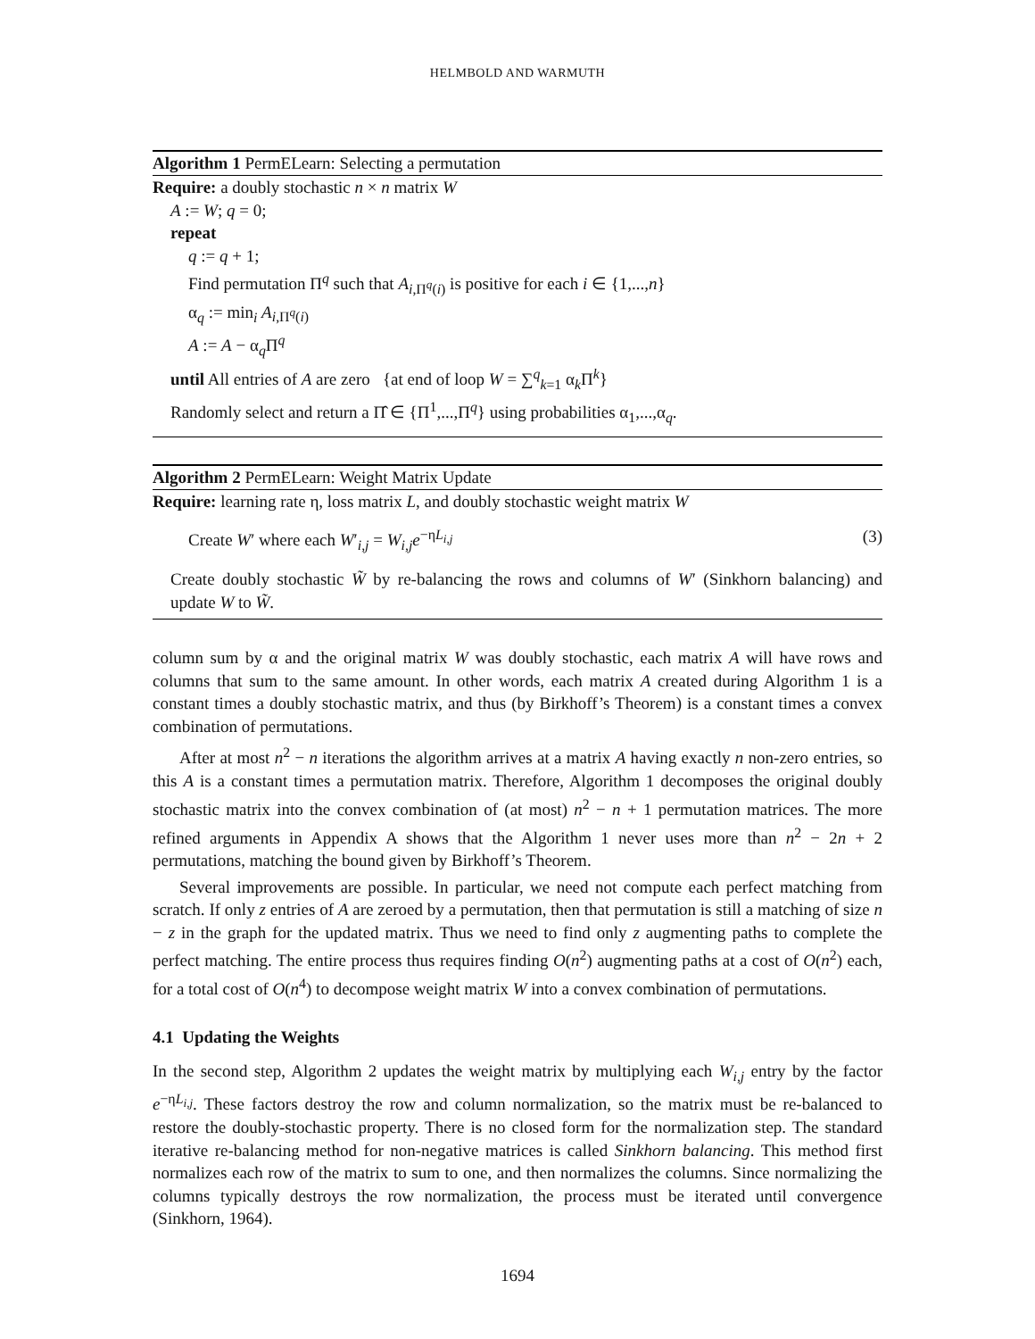HELMBOLD AND WARMUTH
Algorithm 1 PermELearn: Selecting a permutation
Require: a doubly stochastic n × n matrix W
A := W; q = 0;
repeat
q := q + 1;
Find permutation Π<sup>q</sup> such that A<sub>i,Π<sup>q</sup>(i)</sub> is positive for each i ∈ {1,...,n}
α<sub>q</sub> := min<sub>i</sub> A<sub>i,Π<sup>q</sup>(i)</sub>
A := A − α<sub>q</sub>Π<sup>q</sup>
until All entries of A are zero {at end of loop W = ∑<sup>q</sup><sub>k=1</sub> α<sub>k</sub>Π<sup>k</sup>}
Randomly select and return a Π̂ ∈ {Π<sup>1</sup>,...,Π<sup>q</sup>} using probabilities α<sub>1</sub>,...,α<sub>q</sub>.
Algorithm 2 PermELearn: Weight Matrix Update
Require: learning rate η, loss matrix L, and doubly stochastic weight matrix W
Create W′ where each W′<sub>i,j</sub> = W<sub>i,j</sub>e<sup>−ηL<sub>i,j</sub></sup> (3)
Create doubly stochastic W̃ by re-balancing the rows and columns of W′ (Sinkhorn balancing) and update W to W̃.
column sum by α and the original matrix W was doubly stochastic, each matrix A will have rows and columns that sum to the same amount. In other words, each matrix A created during Algorithm 1 is a constant times a doubly stochastic matrix, and thus (by Birkhoff’s Theorem) is a constant times a convex combination of permutations.
After at most n<sup>2</sup> − n iterations the algorithm arrives at a matrix A having exactly n non-zero entries, so this A is a constant times a permutation matrix. Therefore, Algorithm 1 decomposes the original doubly stochastic matrix into the convex combination of (at most) n<sup>2</sup> − n + 1 permutation matrices. The more refined arguments in Appendix A shows that the Algorithm 1 never uses more than n<sup>2</sup> − 2n + 2 permutations, matching the bound given by Birkhoff’s Theorem.
Several improvements are possible. In particular, we need not compute each perfect matching from scratch. If only z entries of A are zeroed by a permutation, then that permutation is still a matching of size n − z in the graph for the updated matrix. Thus we need to find only z augmenting paths to complete the perfect matching. The entire process thus requires finding O(n<sup>2</sup>) augmenting paths at a cost of O(n<sup>2</sup>) each, for a total cost of O(n<sup>4</sup>) to decompose weight matrix W into a convex combination of permutations.
4.1 Updating the Weights
In the second step, Algorithm 2 updates the weight matrix by multiplying each W<sub>i,j</sub> entry by the factor e<sup>−ηL<sub>i,j</sub></sup>. These factors destroy the row and column normalization, so the matrix must be re-balanced to restore the doubly-stochastic property. There is no closed form for the normalization step. The standard iterative re-balancing method for non-negative matrices is called Sinkhorn balancing. This method first normalizes each row of the matrix to sum to one, and then normalizes the columns. Since normalizing the columns typically destroys the row normalization, the process must be iterated until convergence (Sinkhorn, 1964).
1694